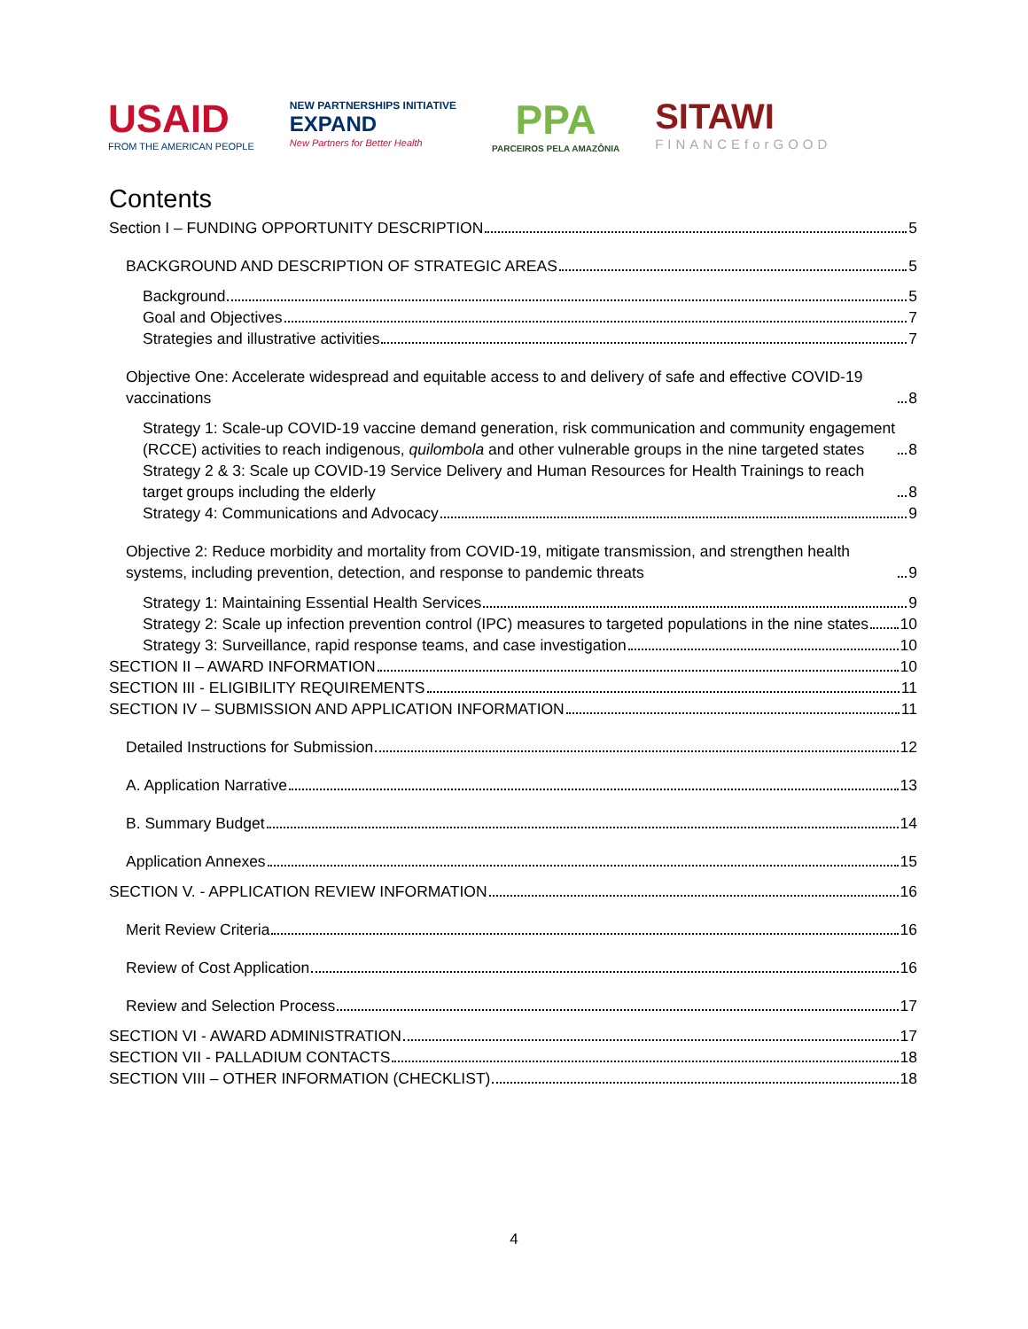USAID
FROM THE AMERICAN PEOPLE
NEW PARTNERSHIPS INITIATIVE
EXPAND
New Partners for Better Health
PPA
PARCEIROS PELA AMAZÔNIA
SITAWI
FINANCEforGOOD
Contents
Section I – FUNDING OPPORTUNITY DESCRIPTION 5
BACKGROUND AND DESCRIPTION OF STRATEGIC AREAS 5
Background 5
Goal and Objectives 7
Strategies and illustrative activities 7
Objective One: Accelerate widespread and equitable access to and delivery of safe and effective COVID-19 vaccinations 8
Strategy 1: Scale-up COVID-19 vaccine demand generation, risk communication and community engagement (RCCE) activities to reach indigenous, quilombola and other vulnerable groups in the nine targeted states 8
Strategy 2 & 3: Scale up COVID-19 Service Delivery and Human Resources for Health Trainings to reach target groups including the elderly 8
Strategy 4: Communications and Advocacy 9
Objective 2: Reduce morbidity and mortality from COVID-19, mitigate transmission, and strengthen health systems, including prevention, detection, and response to pandemic threats 9
Strategy 1: Maintaining Essential Health Services 9
Strategy 2: Scale up infection prevention control (IPC) measures to targeted populations in the nine states 10
Strategy 3: Surveillance, rapid response teams, and case investigation 10
SECTION II – AWARD INFORMATION 10
SECTION III - ELIGIBILITY REQUIREMENTS 11
SECTION IV – SUBMISSION AND APPLICATION INFORMATION 11
Detailed Instructions for Submission 12
A. Application Narrative 13
B. Summary Budget 14
Application Annexes 15
SECTION V. - APPLICATION REVIEW INFORMATION 16
Merit Review Criteria 16
Review of Cost Application 16
Review and Selection Process 17
SECTION VI - AWARD ADMINISTRATION 17
SECTION VII - PALLADIUM CONTACTS 18
SECTION VIII – OTHER INFORMATION (CHECKLIST) 18
4